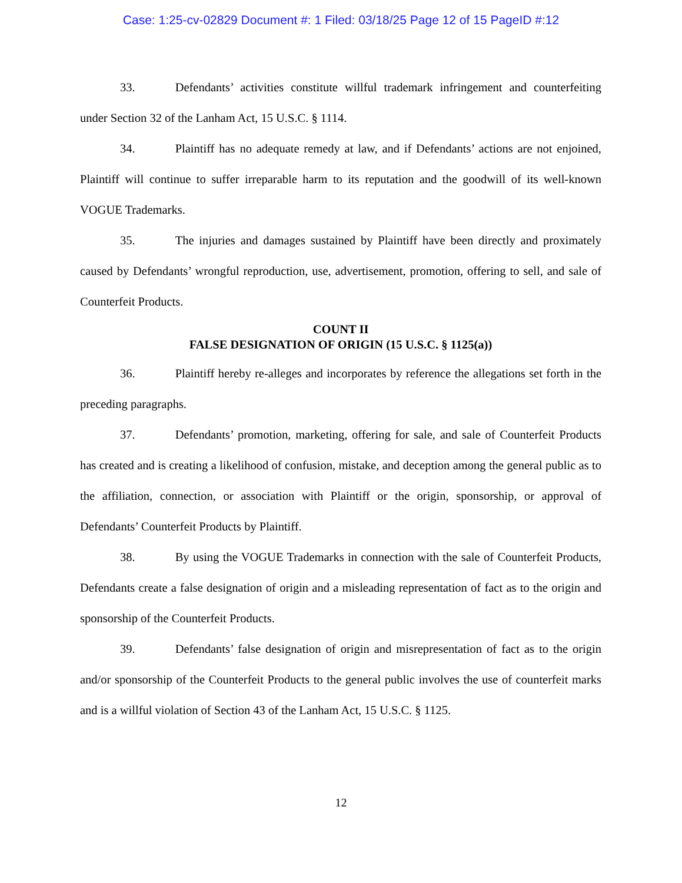Case: 1:25-cv-02829 Document #: 1 Filed: 03/18/25 Page 12 of 15 PageID #:12
33. Defendants’ activities constitute willful trademark infringement and counterfeiting under Section 32 of the Lanham Act, 15 U.S.C. § 1114.
34. Plaintiff has no adequate remedy at law, and if Defendants’ actions are not enjoined, Plaintiff will continue to suffer irreparable harm to its reputation and the goodwill of its well-known VOGUE Trademarks.
35. The injuries and damages sustained by Plaintiff have been directly and proximately caused by Defendants’ wrongful reproduction, use, advertisement, promotion, offering to sell, and sale of Counterfeit Products.
COUNT II
FALSE DESIGNATION OF ORIGIN (15 U.S.C. § 1125(a))
36. Plaintiff hereby re-alleges and incorporates by reference the allegations set forth in the preceding paragraphs.
37. Defendants’ promotion, marketing, offering for sale, and sale of Counterfeit Products has created and is creating a likelihood of confusion, mistake, and deception among the general public as to the affiliation, connection, or association with Plaintiff or the origin, sponsorship, or approval of Defendants’ Counterfeit Products by Plaintiff.
38. By using the VOGUE Trademarks in connection with the sale of Counterfeit Products, Defendants create a false designation of origin and a misleading representation of fact as to the origin and sponsorship of the Counterfeit Products.
39. Defendants’ false designation of origin and misrepresentation of fact as to the origin and/or sponsorship of the Counterfeit Products to the general public involves the use of counterfeit marks and is a willful violation of Section 43 of the Lanham Act, 15 U.S.C. § 1125.
12